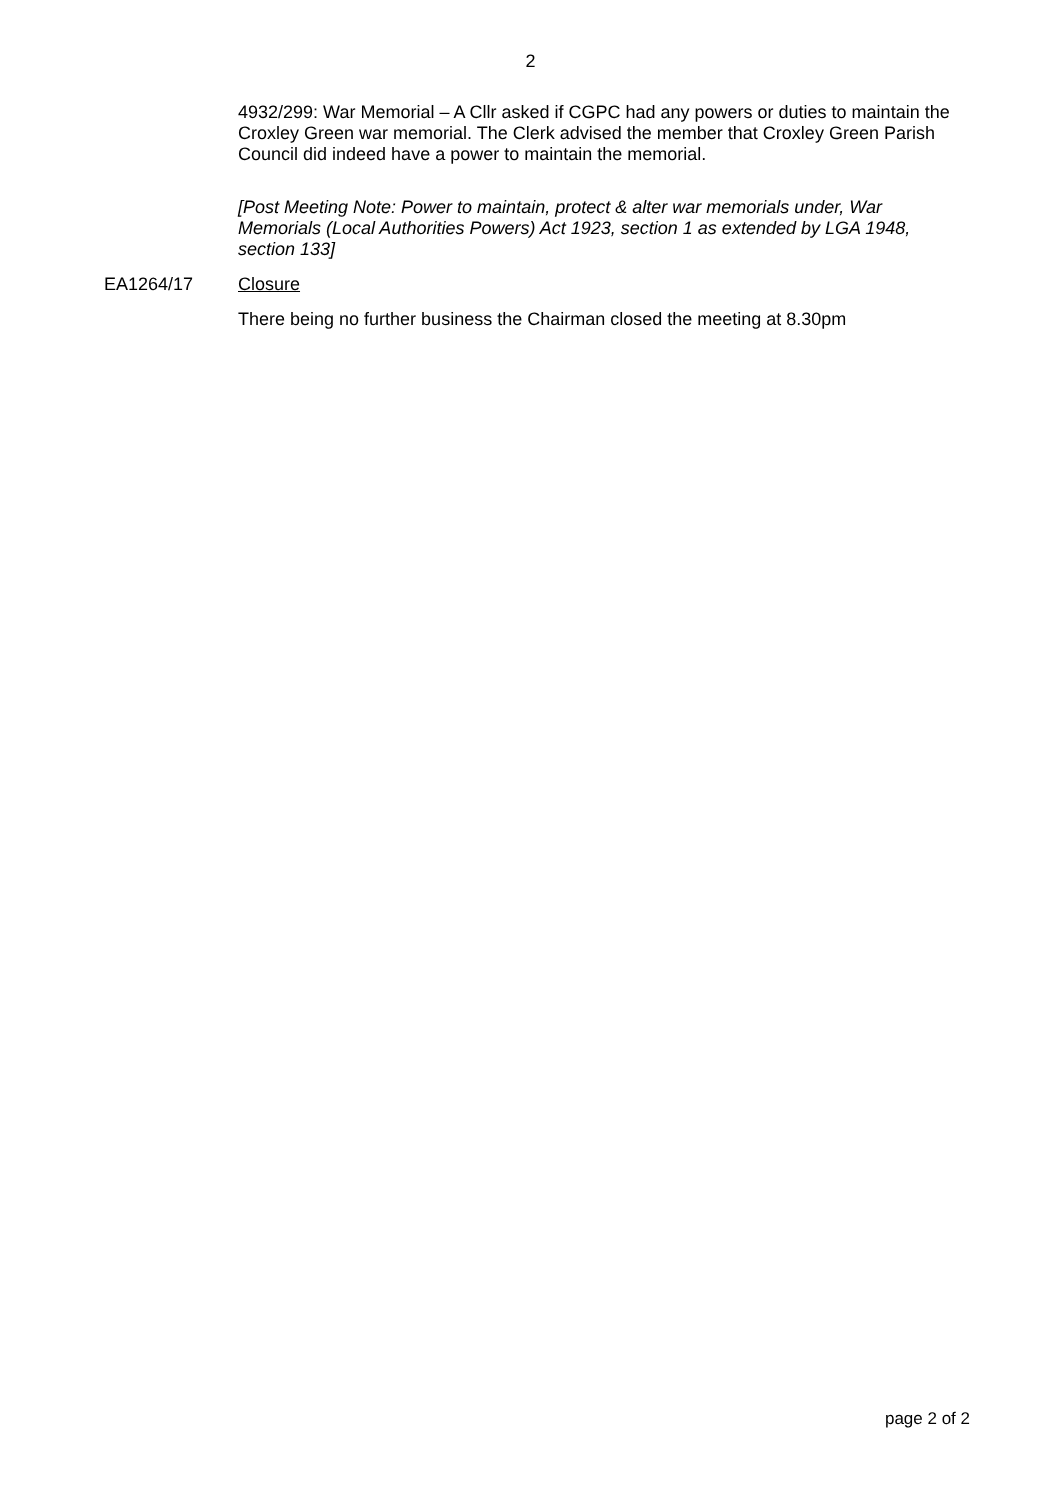2
4932/299: War Memorial – A Cllr asked if CGPC had any powers or duties to maintain the Croxley Green war memorial. The Clerk advised the member that Croxley Green Parish Council did indeed have a power to maintain the memorial.
[Post Meeting Note: Power to maintain, protect & alter war memorials under, War Memorials (Local Authorities Powers) Act 1923, section 1 as extended by LGA 1948, section 133]
EA1264/17 Closure
There being no further business the Chairman closed the meeting at 8.30pm
page 2 of 2